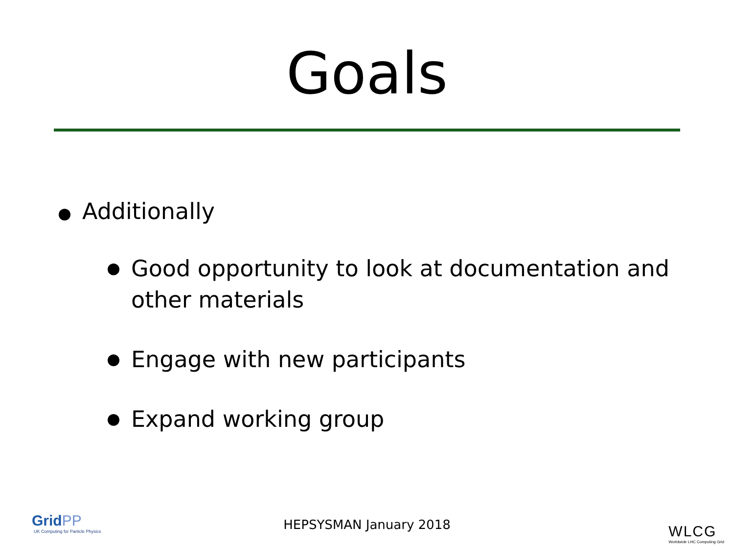Goals
Additionally
Good opportunity to look at documentation and other materials
Engage with new participants
Expand working group
Grid PP
UK Computing for Particle Physics
HEPSYSMAN January 2018
WLCG
Worldwide LHC Computing Grid